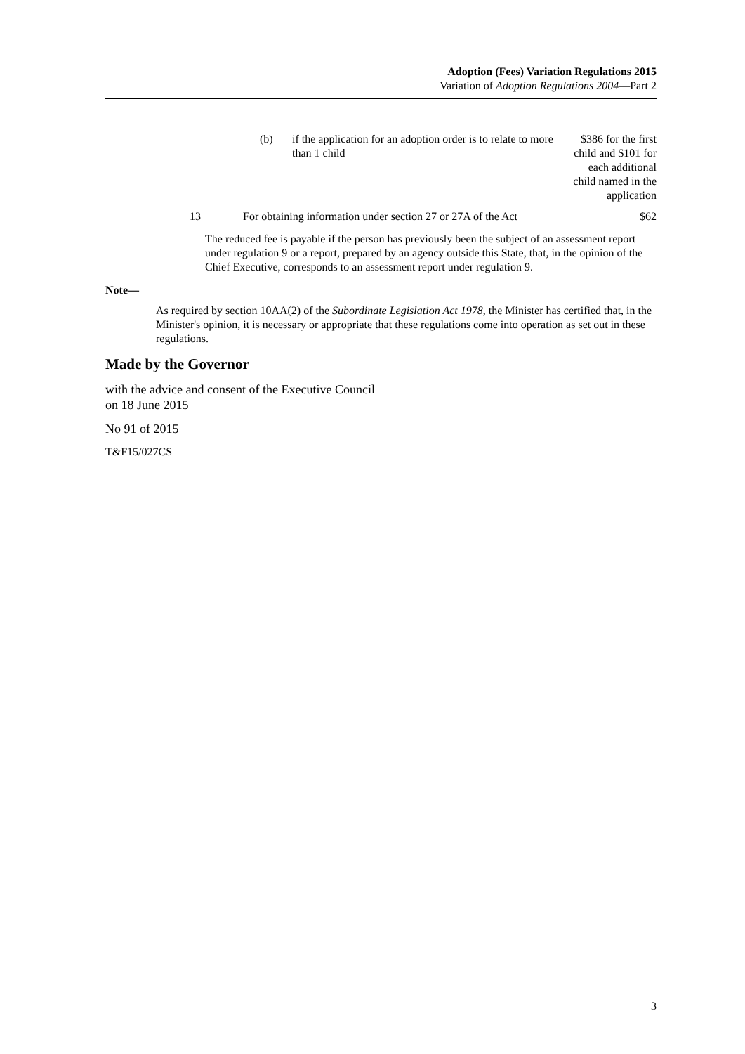Adoption (Fees) Variation Regulations 2015
Variation of Adoption Regulations 2004—Part 2
| (b) | if the application for an adoption order is to relate to more than 1 child | $386 for the first child and $101 for each additional child named in the application |
| 13 | For obtaining information under section 27 or 27A of the Act | $62 |
The reduced fee is payable if the person has previously been the subject of an assessment report under regulation 9 or a report, prepared by an agency outside this State, that, in the opinion of the Chief Executive, corresponds to an assessment report under regulation 9.
Note—
As required by section 10AA(2) of the Subordinate Legislation Act 1978, the Minister has certified that, in the Minister's opinion, it is necessary or appropriate that these regulations come into operation as set out in these regulations.
Made by the Governor
with the advice and consent of the Executive Council
on 18 June 2015
No 91 of 2015
T&F15/027CS
3